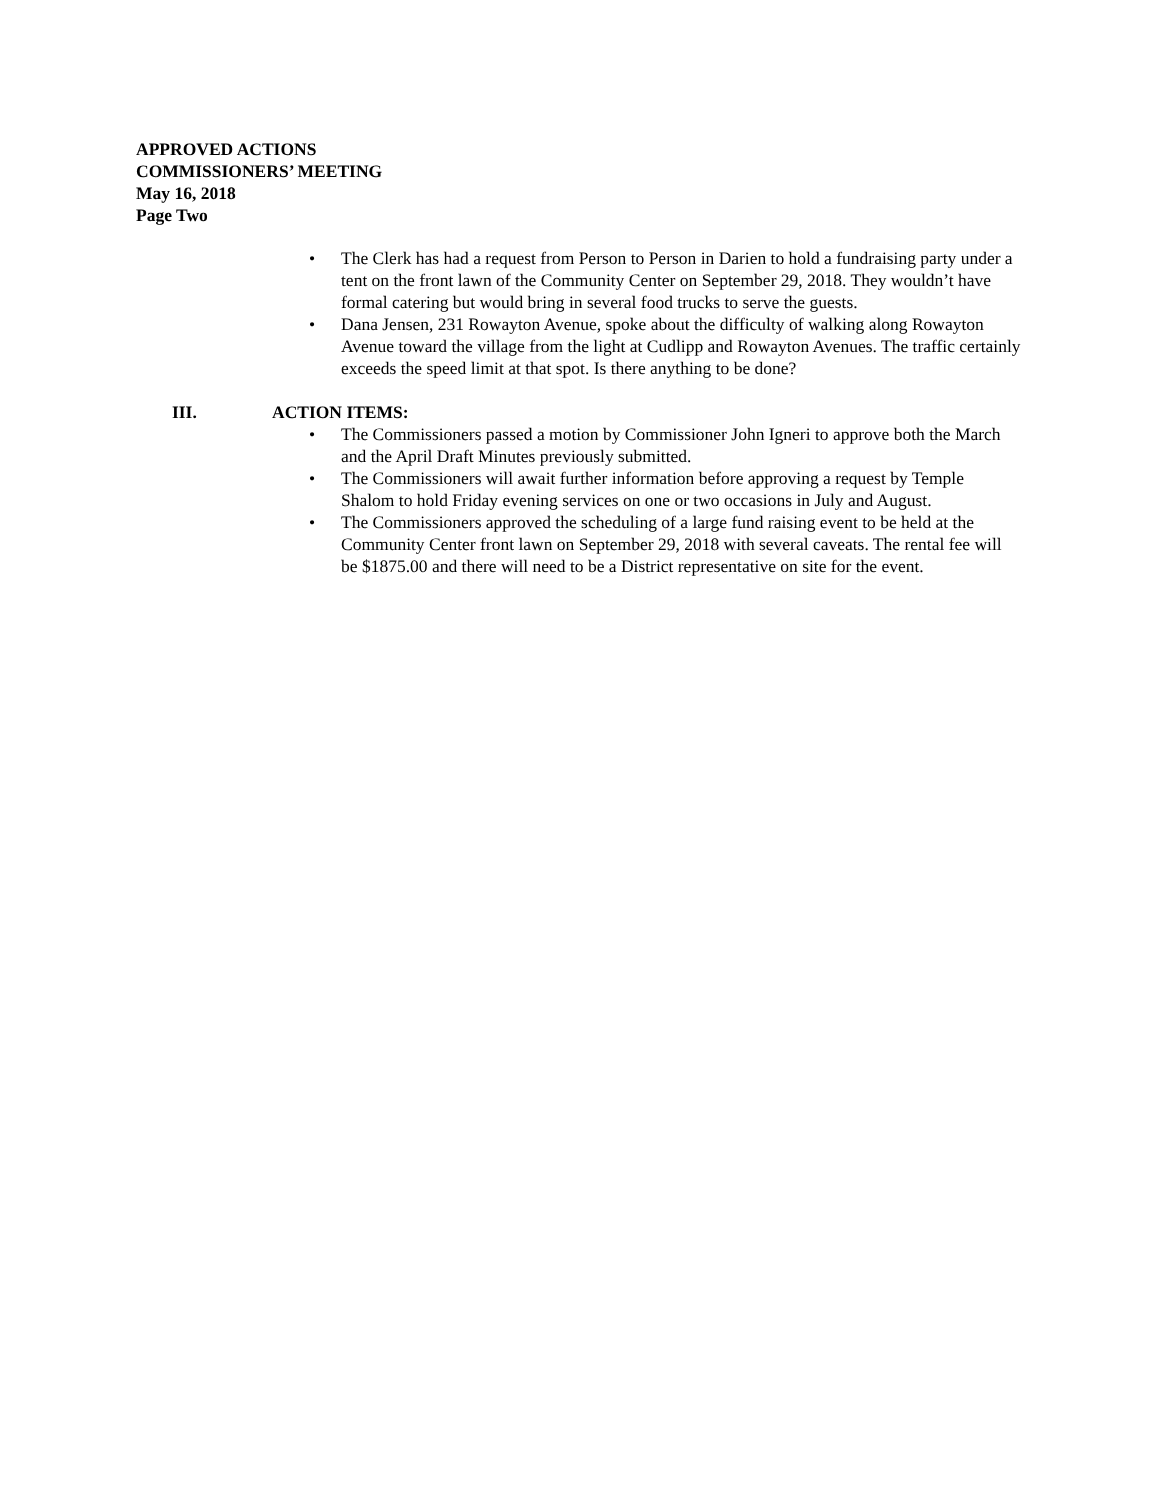APPROVED ACTIONS
COMMISSIONERS’ MEETING
May 16, 2018
Page Two
• The Clerk has had a request from Person to Person in Darien to hold a fundraising party under a tent on the front lawn of the Community Center on September 29, 2018. They wouldn’t have formal catering but would bring in several food trucks to serve the guests.
• Dana Jensen, 231 Rowayton Avenue, spoke about the difficulty of walking along Rowayton Avenue toward the village from the light at Cudlipp and Rowayton Avenues. The traffic certainly exceeds the speed limit at that spot. Is there anything to be done?
III. ACTION ITEMS:
• The Commissioners passed a motion by Commissioner John Igneri to approve both the March and the April Draft Minutes previously submitted.
• The Commissioners will await further information before approving a request by Temple Shalom to hold Friday evening services on one or two occasions in July and August.
• The Commissioners approved the scheduling of a large fund raising event to be held at the Community Center front lawn on September 29, 2018 with several caveats. The rental fee will be $1875.00 and there will need to be a District representative on site for the event.